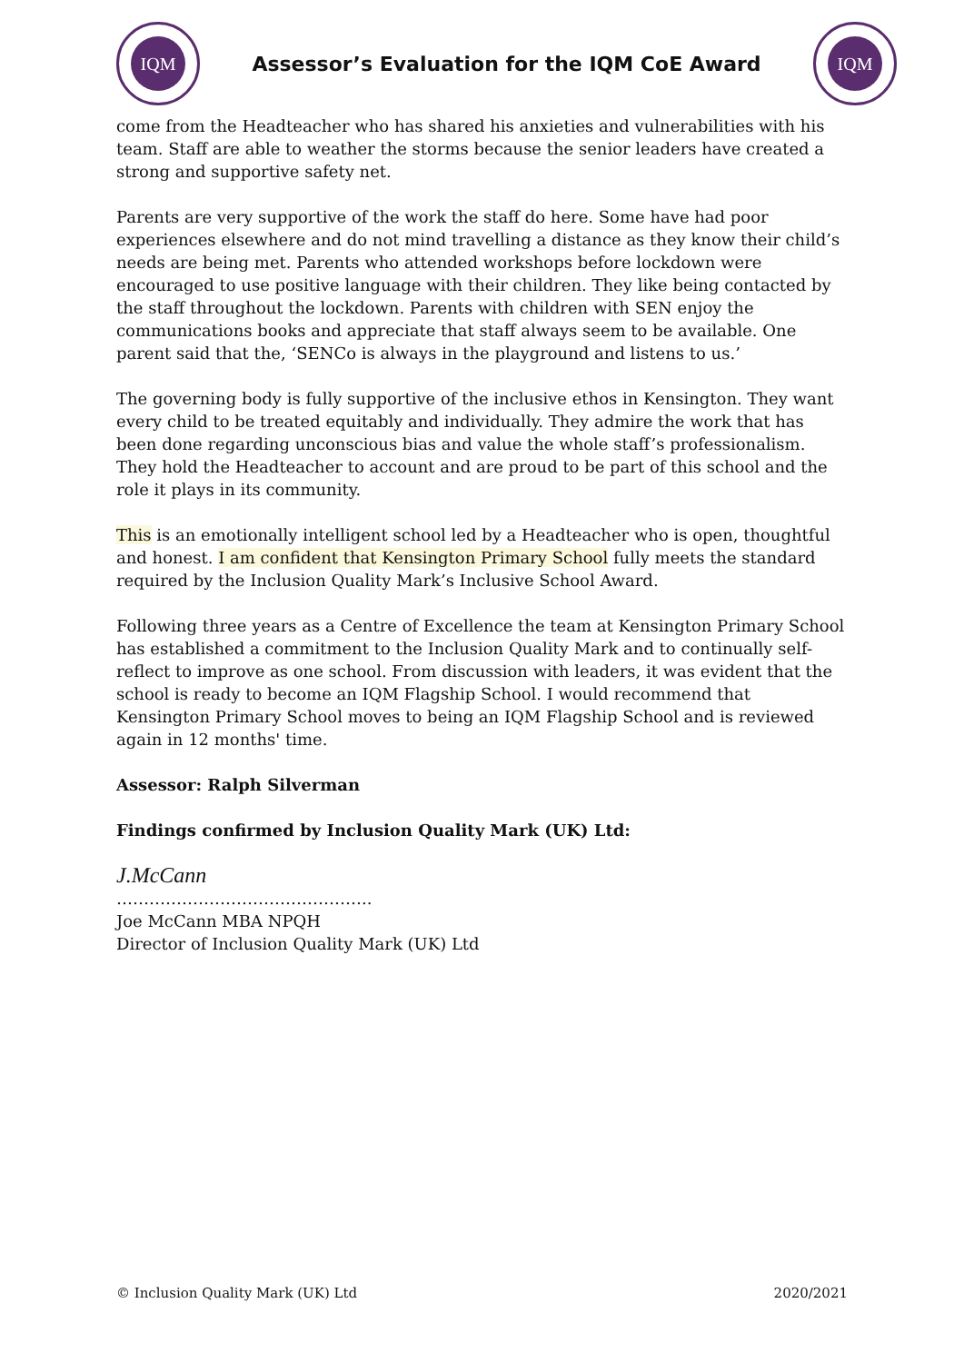IQM
Assessor’s Evaluation for the IQM CoE Award
IQM
come from the Headteacher who has shared his anxieties and vulnerabilities with his team. Staff are able to weather the storms because the senior leaders have created a strong and supportive safety net.
Parents are very supportive of the work the staff do here. Some have had poor experiences elsewhere and do not mind travelling a distance as they know their child’s needs are being met. Parents who attended workshops before lockdown were encouraged to use positive language with their children. They like being contacted by the staff throughout the lockdown. Parents with children with SEN enjoy the communications books and appreciate that staff always seem to be available. One parent said that the, ‘SENCo is always in the playground and listens to us.’
The governing body is fully supportive of the inclusive ethos in Kensington. They want every child to be treated equitably and individually. They admire the work that has been done regarding unconscious bias and value the whole staff’s professionalism. They hold the Headteacher to account and are proud to be part of this school and the role it plays in its community.
This is an emotionally intelligent school led by a Headteacher who is open, thoughtful and honest. I am confident that Kensington Primary School fully meets the standard required by the Inclusion Quality Mark’s Inclusive School Award.
Following three years as a Centre of Excellence the team at Kensington Primary School has established a commitment to the Inclusion Quality Mark and to continually self-reflect to improve as one school. From discussion with leaders, it was evident that the school is ready to become an IQM Flagship School. I would recommend that Kensington Primary School moves to being an IQM Flagship School and is reviewed again in 12 months' time.
Assessor: Ralph Silverman
Findings confirmed by Inclusion Quality Mark (UK) Ltd:
J.McCann
………………………………………..
Joe McCann MBA NPQH
Director of Inclusion Quality Mark (UK) Ltd
© Inclusion Quality Mark (UK) Ltd 2020/2021